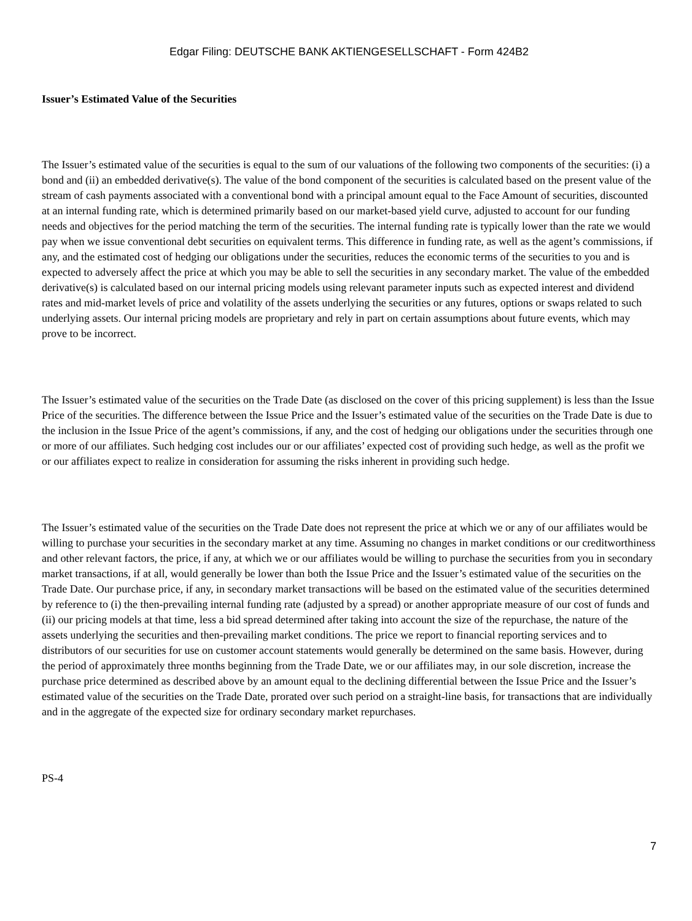Edgar Filing: DEUTSCHE BANK AKTIENGESELLSCHAFT - Form 424B2
Issuer’s Estimated Value of the Securities
The Issuer’s estimated value of the securities is equal to the sum of our valuations of the following two components of the securities: (i) a bond and (ii) an embedded derivative(s). The value of the bond component of the securities is calculated based on the present value of the stream of cash payments associated with a conventional bond with a principal amount equal to the Face Amount of securities, discounted at an internal funding rate, which is determined primarily based on our market-based yield curve, adjusted to account for our funding needs and objectives for the period matching the term of the securities. The internal funding rate is typically lower than the rate we would pay when we issue conventional debt securities on equivalent terms. This difference in funding rate, as well as the agent’s commissions, if any, and the estimated cost of hedging our obligations under the securities, reduces the economic terms of the securities to you and is expected to adversely affect the price at which you may be able to sell the securities in any secondary market. The value of the embedded derivative(s) is calculated based on our internal pricing models using relevant parameter inputs such as expected interest and dividend rates and mid-market levels of price and volatility of the assets underlying the securities or any futures, options or swaps related to such underlying assets. Our internal pricing models are proprietary and rely in part on certain assumptions about future events, which may prove to be incorrect.
The Issuer’s estimated value of the securities on the Trade Date (as disclosed on the cover of this pricing supplement) is less than the Issue Price of the securities. The difference between the Issue Price and the Issuer’s estimated value of the securities on the Trade Date is due to the inclusion in the Issue Price of the agent’s commissions, if any, and the cost of hedging our obligations under the securities through one or more of our affiliates. Such hedging cost includes our or our affiliates’ expected cost of providing such hedge, as well as the profit we or our affiliates expect to realize in consideration for assuming the risks inherent in providing such hedge.
The Issuer’s estimated value of the securities on the Trade Date does not represent the price at which we or any of our affiliates would be willing to purchase your securities in the secondary market at any time. Assuming no changes in market conditions or our creditworthiness and other relevant factors, the price, if any, at which we or our affiliates would be willing to purchase the securities from you in secondary market transactions, if at all, would generally be lower than both the Issue Price and the Issuer’s estimated value of the securities on the Trade Date. Our purchase price, if any, in secondary market transactions will be based on the estimated value of the securities determined by reference to (i) the then-prevailing internal funding rate (adjusted by a spread) or another appropriate measure of our cost of funds and (ii) our pricing models at that time, less a bid spread determined after taking into account the size of the repurchase, the nature of the assets underlying the securities and then-prevailing market conditions. The price we report to financial reporting services and to distributors of our securities for use on customer account statements would generally be determined on the same basis. However, during the period of approximately three months beginning from the Trade Date, we or our affiliates may, in our sole discretion, increase the purchase price determined as described above by an amount equal to the declining differential between the Issue Price and the Issuer’s estimated value of the securities on the Trade Date, prorated over such period on a straight-line basis, for transactions that are individually and in the aggregate of the expected size for ordinary secondary market repurchases.
PS-4
7